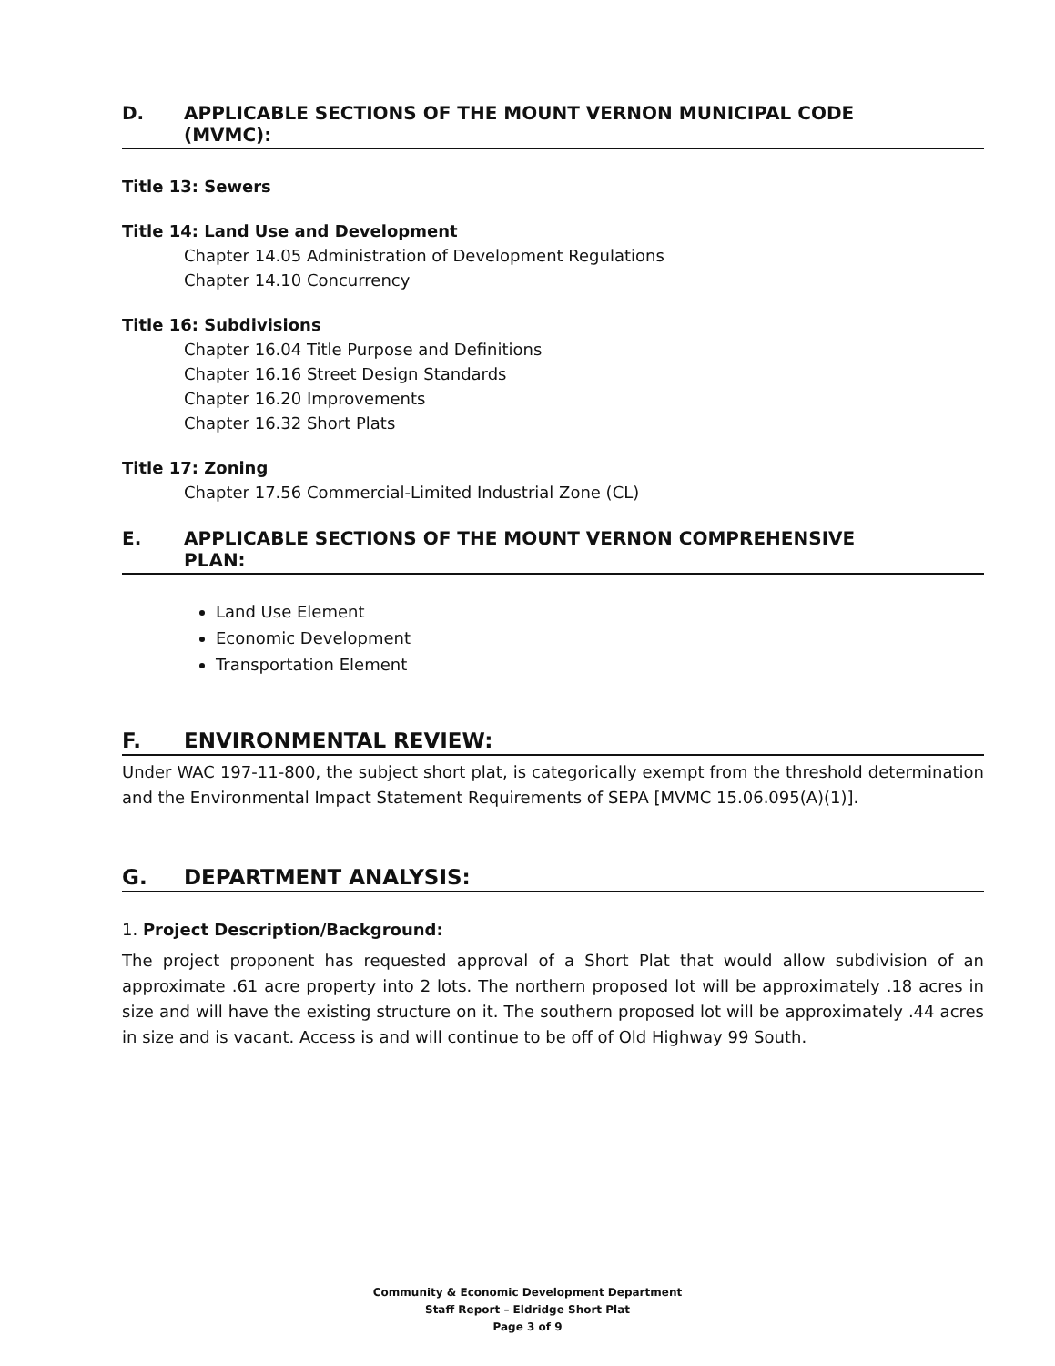D. APPLICABLE SECTIONS OF THE MOUNT VERNON MUNICIPAL CODE
(MVMC):
Title 13: Sewers
Title 14: Land Use and Development
Chapter 14.05 Administration of Development Regulations
Chapter 14.10 Concurrency
Title 16: Subdivisions
Chapter 16.04 Title Purpose and Definitions
Chapter 16.16 Street Design Standards
Chapter 16.20 Improvements
Chapter 16.32 Short Plats
Title 17: Zoning
Chapter 17.56 Commercial-Limited Industrial Zone (CL)
E. APPLICABLE SECTIONS OF THE MOUNT VERNON COMPREHENSIVE
PLAN:
Land Use Element
Economic Development
Transportation Element
F. ENVIRONMENTAL REVIEW:
Under WAC 197-11-800, the subject short plat, is categorically exempt from the threshold determination and the Environmental Impact Statement Requirements of SEPA [MVMC 15.06.095(A)(1)].
G. DEPARTMENT ANALYSIS:
1. Project Description/Background:
The project proponent has requested approval of a Short Plat that would allow subdivision of an approximate .61 acre property into 2 lots. The northern proposed lot will be approximately .18 acres in size and will have the existing structure on it. The southern proposed lot will be approximately .44 acres in size and is vacant. Access is and will continue to be off of Old Highway 99 South.
Community & Economic Development Department
Staff Report – Eldridge Short Plat
Page 3 of 9